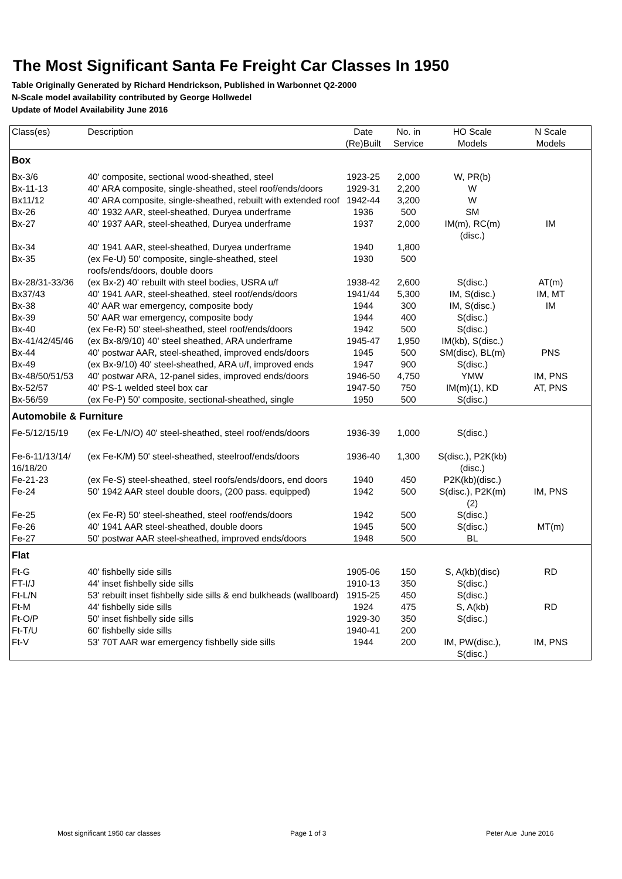The Most Significant Santa Fe Freight Car Classes In 1950
Table Originally Generated by Richard Hendrickson, Published in Warbonnet Q2-2000
N-Scale model availability contributed by George Hollwedel
Update of Model Availability June 2016
| Class(es) | Description | Date (Re)Built | No. in Service | HO Scale Models | N Scale Models |
| --- | --- | --- | --- | --- | --- |
| Box | | | | | |
| Bx-3/6 | 40' composite, sectional wood-sheathed, steel | 1923-25 | 2,000 | W, PR(b) | |
| Bx-11-13 | 40' ARA composite, single-sheathed, steel roof/ends/doors | 1929-31 | 2,200 | W | |
| Bx11/12 | 40' ARA composite, single-sheathed, rebuilt with extended roof | 1942-44 | 3,200 | W | |
| Bx-26 | 40' 1932 AAR, steel-sheathed, Duryea underframe | 1936 | 500 | SM | |
| Bx-27 | 40' 1937 AAR, steel-sheathed, Duryea underframe | 1937 | 2,000 | IM(m), RC(m)(disc.) | IM |
| Bx-34 | 40' 1941 AAR, steel-sheathed, Duryea underframe | 1940 | 1,800 | | |
| Bx-35 | (ex Fe-U) 50' composite, single-sheathed, steel roofs/ends/doors, double doors | 1930 | 500 | | |
| Bx-28/31-33/36 | (ex Bx-2) 40' rebuilt with steel bodies, USRA u/f | 1938-42 | 2,600 | S(disc.) | AT(m) |
| Bx37/43 | 40' 1941 AAR, steel-sheathed, steel roof/ends/doors | 1941/44 | 5,300 | IM, S(disc.) | IM, MT |
| Bx-38 | 40' AAR war emergency, composite body | 1944 | 300 | IM, S(disc.) | IM |
| Bx-39 | 50' AAR war emergency, composite body | 1944 | 400 | S(disc.) | |
| Bx-40 | (ex Fe-R) 50' steel-sheathed, steel roof/ends/doors | 1942 | 500 | S(disc.) | |
| Bx-41/42/45/46 | (ex Bx-8/9/10) 40' steel sheathed, ARA underframe | 1945-47 | 1,950 | IM(kb), S(disc.) | |
| Bx-44 | 40' postwar AAR, steel-sheathed, improved ends/doors | 1945 | 500 | SM(disc), BL(m) | PNS |
| Bx-49 | (ex Bx-9/10) 40' steel-sheathed, ARA u/f, improved ends | 1947 | 900 | S(disc.) | |
| Bx-48/50/51/53 | 40' postwar ARA, 12-panel sides, improved ends/doors | 1946-50 | 4,750 | YMW | IM, PNS |
| Bx-52/57 | 40' PS-1 welded steel box car | 1947-50 | 750 | IM(m)(1), KD | AT, PNS |
| Bx-56/59 | (ex Fe-P) 50' composite, sectional-sheathed, single | 1950 | 500 | S(disc.) | |
| Automobile & Furniture | | | | | |
| Fe-5/12/15/19 | (ex Fe-L/N/O) 40' steel-sheathed, steel roof/ends/doors | 1936-39 | 1,000 | S(disc.) | |
| Fe-6-11/13/14/ 16/18/20 | (ex Fe-K/M) 50' steel-sheathed, steelroof/ends/doors | 1936-40 | 1,300 | S(disc.), P2K(kb)(disc.) | |
| Fe-21-23 | (ex Fe-S) steel-sheathed, steel roofs/ends/doors, end doors | 1940 | 450 | P2K(kb)(disc.) | |
| Fe-24 | 50' 1942 AAR steel double doors, (200 pass. equipped) | 1942 | 500 | S(disc.), P2K(m)(2) | IM, PNS |
| Fe-25 | (ex Fe-R) 50' steel-sheathed, steel roof/ends/doors | 1942 | 500 | S(disc.) | |
| Fe-26 | 40' 1941 AAR steel-sheathed, double doors | 1945 | 500 | S(disc.) | MT(m) |
| Fe-27 | 50' postwar AAR steel-sheathed, improved ends/doors | 1948 | 500 | BL | |
| Flat | | | | | |
| Ft-G | 40' fishbelly side sills | 1905-06 | 150 | S, A(kb)(disc) | RD |
| FT-I/J | 44' inset fishbelly side sills | 1910-13 | 350 | S(disc.) | |
| Ft-L/N | 53' rebuilt inset fishbelly side sills & end bulkheads (wallboard) | 1915-25 | 450 | S(disc.) | |
| Ft-M | 44' fishbelly side sills | 1924 | 475 | S, A(kb) | RD |
| Ft-O/P | 50' inset fishbelly side sills | 1929-30 | 350 | S(disc.) | |
| Ft-T/U | 60' fishbelly side sills | 1940-41 | 200 | | |
| Ft-V | 53' 70T AAR war emergency fishbelly side sills | 1944 | 200 | IM, PW(disc.), S(disc.) | IM, PNS |
Most significant 1950 car classes
Page 1 of 3 Peter Aue June 2016